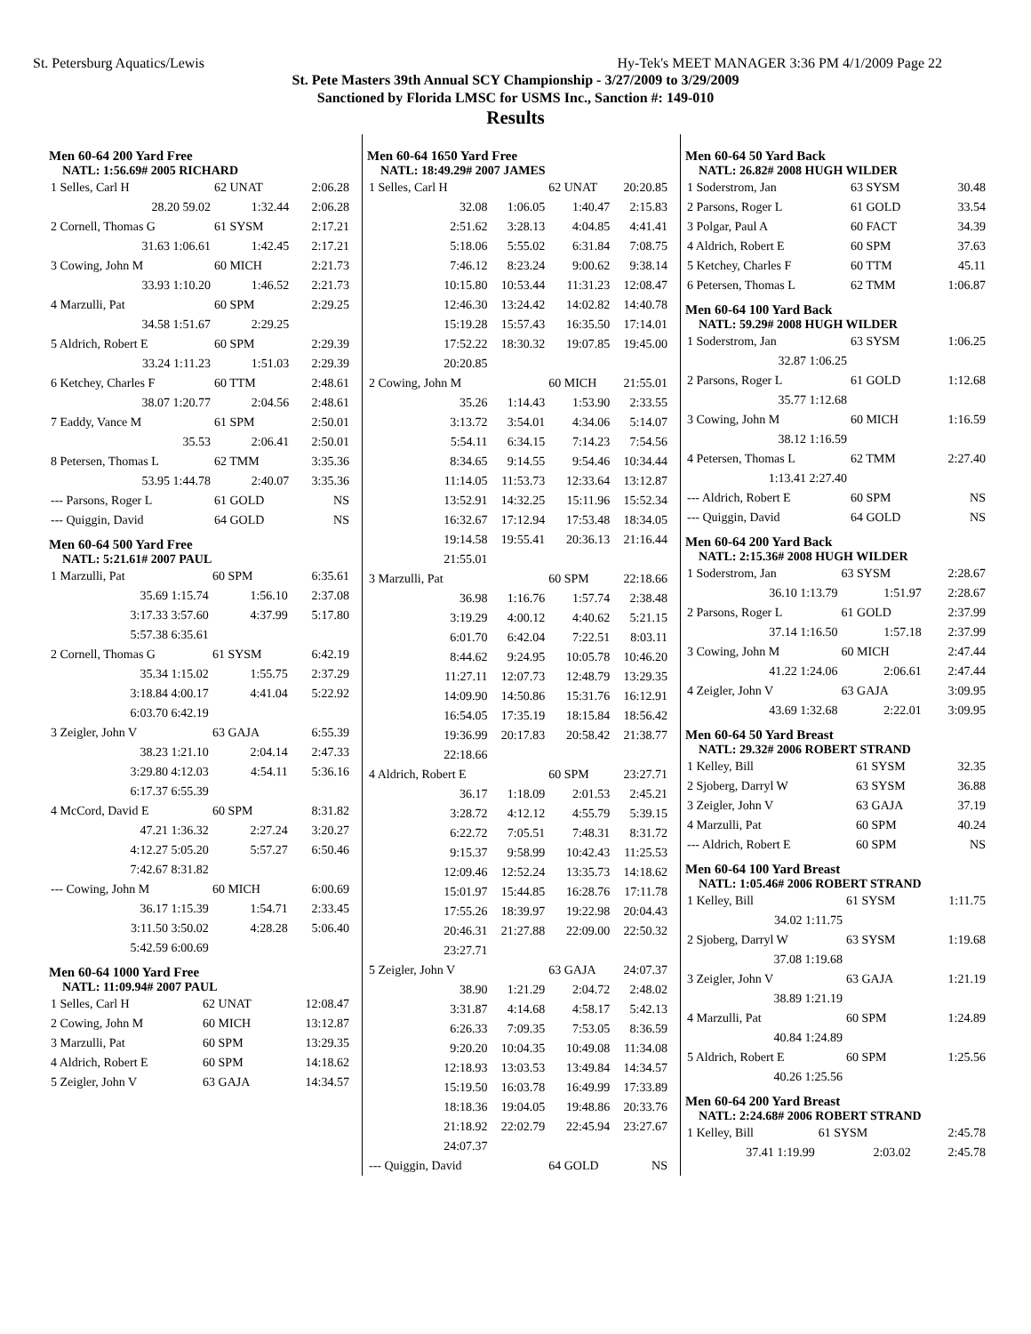St. Petersburg Aquatics/Lewis Hy-Tek's MEET MANAGER 3:36 PM 4/1/2009 Page 22
St. Pete Masters 39th Annual SCY Championship - 3/27/2009 to 3/29/2009
Sanctioned by Florida LMSC for USMS Inc., Sanction #: 149-010
Results
Men 60-64 200 Yard Free
NATL: 1:56.69# 2005 RICHARD
| 1 Selles, Carl H | 62 UNAT | 2:06.28 |
| 28.20 59.02 | 1:32.44 | 2:06.28 |
| 2 Cornell, Thomas G | 61 SYSM | 2:17.21 |
| 31.63 1:06.61 | 1:42.45 | 2:17.21 |
| 3 Cowing, John M | 60 MICH | 2:21.73 |
| 33.93 1:10.20 | 1:46.52 | 2:21.73 |
| 4 Marzulli, Pat | 60 SPM | 2:29.25 |
| 34.58 1:51.67 | 2:29.25 | |
| 5 Aldrich, Robert E | 60 SPM | 2:29.39 |
| 33.24 1:11.23 | 1:51.03 | 2:29.39 |
| 6 Ketchey, Charles F | 60 TTM | 2:48.61 |
| 38.07 1:20.77 | 2:04.56 | 2:48.61 |
| 7 Eaddy, Vance M | 61 SPM | 2:50.01 |
| 35.53 | 2:06.41 | 2:50.01 |
| 8 Petersen, Thomas L | 62 TMM | 3:35.36 |
| 53.95 1:44.78 | 2:40.07 | 3:35.36 |
| --- Parsons, Roger L | 61 GOLD | NS |
| --- Quiggin, David | 64 GOLD | NS |
Men 60-64 500 Yard Free
NATL: 5:21.61# 2007 PAUL
| 1 Marzulli, Pat | 60 SPM | 6:35.61 |
| 35.69 1:15.74 | 1:56.10 | 2:37.08 |
| 3:17.33 3:57.60 | 4:37.99 | 5:17.80 |
| 5:57.38 6:35.61 | | |
| 2 Cornell, Thomas G | 61 SYSM | 6:42.19 |
| 35.34 1:15.02 | 1:55.75 | 2:37.29 |
| 3:18.84 4:00.17 | 4:41.04 | 5:22.92 |
| 6:03.70 6:42.19 | | |
| 3 Zeigler, John V | 63 GAJA | 6:55.39 |
| 38.23 1:21.10 | 2:04.14 | 2:47.33 |
| 3:29.80 4:12.03 | 4:54.11 | 5:36.16 |
| 6:17.37 6:55.39 | | |
| 4 McCord, David E | 60 SPM | 8:31.82 |
| 47.21 1:36.32 | 2:27.24 | 3:20.27 |
| 4:12.27 5:05.20 | 5:57.27 | 6:50.46 |
| 7:42.67 8:31.82 | | |
| --- Cowing, John M | 60 MICH | 6:00.69 |
| 36.17 1:15.39 | 1:54.71 | 2:33.45 |
| 3:11.50 3:50.02 | 4:28.28 | 5:06.40 |
| 5:42.59 6:00.69 | | |
Men 60-64 1000 Yard Free
NATL: 11:09.94# 2007 PAUL
| 1 Selles, Carl H | 62 UNAT | 12:08.47 |
| 2 Cowing, John M | 60 MICH | 13:12.87 |
| 3 Marzulli, Pat | 60 SPM | 13:29.35 |
| 4 Aldrich, Robert E | 60 SPM | 14:18.62 |
| 5 Zeigler, John V | 63 GAJA | 14:34.57 |
Men 60-64 1650 Yard Free
NATL: 18:49.29# 2007 JAMES
| 1 Selles, Carl H | | 62 UNAT | 20:20.85 |
| 32.08 | 1:06.05 | 1:40.47 | 2:15.83 |
| 2:51.62 | 3:28.13 | 4:04.85 | 4:41.41 |
| 5:18.06 | 5:55.02 | 6:31.84 | 7:08.75 |
| 7:46.12 | 8:23.24 | 9:00.62 | 9:38.14 |
| 10:15.80 | 10:53.44 | 11:31.23 | 12:08.47 |
| 12:46.30 | 13:24.42 | 14:02.82 | 14:40.78 |
| 15:19.28 | 15:57.43 | 16:35.50 | 17:14.01 |
| 17:52.22 | 18:30.32 | 19:07.85 | 19:45.00 |
| 20:20.85 | | | |
| 2 Cowing, John M | | 60 MICH | 21:55.01 |
| 35.26 | 1:14.43 | 1:53.90 | 2:33.55 |
| 3:13.72 | 3:54.01 | 4:34.06 | 5:14.07 |
| 5:54.11 | 6:34.15 | 7:14.23 | 7:54.56 |
| 8:34.65 | 9:14.55 | 9:54.46 | 10:34.44 |
| 11:14.05 | 11:53.73 | 12:33.64 | 13:12.87 |
| 13:52.91 | 14:32.25 | 15:11.96 | 15:52.34 |
| 16:32.67 | 17:12.94 | 17:53.48 | 18:34.05 |
| 19:14.58 | 19:55.41 | 20:36.13 | 21:16.44 |
| 21:55.01 | | | |
| 3 Marzulli, Pat | | 60 SPM | 22:18.66 |
| 36.98 | 1:16.76 | 1:57.74 | 2:38.48 |
| 3:19.29 | 4:00.12 | 4:40.62 | 5:21.15 |
| 6:01.70 | 6:42.04 | 7:22.51 | 8:03.11 |
| 8:44.62 | 9:24.95 | 10:05.78 | 10:46.20 |
| 11:27.11 | 12:07.73 | 12:48.79 | 13:29.35 |
| 14:09.90 | 14:50.86 | 15:31.76 | 16:12.91 |
| 16:54.05 | 17:35.19 | 18:15.84 | 18:56.42 |
| 19:36.99 | 20:17.83 | 20:58.42 | 21:38.77 |
| 22:18.66 | | | |
| 4 Aldrich, Robert E | | 60 SPM | 23:27.71 |
| 36.17 | 1:18.09 | 2:01.53 | 2:45.21 |
| 3:28.72 | 4:12.12 | 4:55.79 | 5:39.15 |
| 6:22.72 | 7:05.51 | 7:48.31 | 8:31.72 |
| 9:15.37 | 9:58.99 | 10:42.43 | 11:25.53 |
| 12:09.46 | 12:52.24 | 13:35.73 | 14:18.62 |
| 15:01.97 | 15:44.85 | 16:28.76 | 17:11.78 |
| 17:55.26 | 18:39.97 | 19:22.98 | 20:04.43 |
| 20:46.31 | 21:27.88 | 22:09.00 | 22:50.32 |
| 23:27.71 | | | |
| 5 Zeigler, John V | | 63 GAJA | 24:07.37 |
| 38.90 | 1:21.29 | 2:04.72 | 2:48.02 |
| 3:31.87 | 4:14.68 | 4:58.17 | 5:42.13 |
| 6:26.33 | 7:09.35 | 7:53.05 | 8:36.59 |
| 9:20.20 | 10:04.35 | 10:49.08 | 11:34.08 |
| 12:18.93 | 13:03.53 | 13:49.84 | 14:34.57 |
| 15:19.50 | 16:03.78 | 16:49.99 | 17:33.89 |
| 18:18.36 | 19:04.05 | 19:48.86 | 20:33.76 |
| 21:18.92 | 22:02.79 | 22:45.94 | 23:27.67 |
| 24:07.37 | | | |
| --- Quiggin, David | | 64 GOLD | NS |
Men 60-64 50 Yard Back
NATL: 26.82# 2008 HUGH WILDER
| 1 Soderstrom, Jan | 63 SYSM | 30.48 |
| 2 Parsons, Roger L | 61 GOLD | 33.54 |
| 3 Polgar, Paul A | 60 FACT | 34.39 |
| 4 Aldrich, Robert E | 60 SPM | 37.63 |
| 5 Ketchey, Charles F | 60 TTM | 45.11 |
| 6 Petersen, Thomas L | 62 TMM | 1:06.87 |
Men 60-64 100 Yard Back
NATL: 59.29# 2008 HUGH WILDER
| 1 Soderstrom, Jan | 63 SYSM | 1:06.25 |
| 32.87 1:06.25 | | |
| 2 Parsons, Roger L | 61 GOLD | 1:12.68 |
| 35.77 1:12.68 | | |
| 3 Cowing, John M | 60 MICH | 1:16.59 |
| 38.12 1:16.59 | | |
| 4 Petersen, Thomas L | 62 TMM | 2:27.40 |
| 1:13.41 2:27.40 | | |
| --- Aldrich, Robert E | 60 SPM | NS |
| --- Quiggin, David | 64 GOLD | NS |
Men 60-64 200 Yard Back
NATL: 2:15.36# 2008 HUGH WILDER
| 1 Soderstrom, Jan | 63 SYSM | 2:28.67 |
| 36.10 1:13.79 | 1:51.97 | 2:28.67 |
| 2 Parsons, Roger L | 61 GOLD | 2:37.99 |
| 37.14 1:16.50 | 1:57.18 | 2:37.99 |
| 3 Cowing, John M | 60 MICH | 2:47.44 |
| 41.22 1:24.06 | 2:06.61 | 2:47.44 |
| 4 Zeigler, John V | 63 GAJA | 3:09.95 |
| 43.69 1:32.68 | 2:22.01 | 3:09.95 |
Men 60-64 50 Yard Breast
NATL: 29.32# 2006 ROBERT STRAND
| 1 Kelley, Bill | 61 SYSM | 32.35 |
| 2 Sjoberg, Darryl W | 63 SYSM | 36.88 |
| 3 Zeigler, John V | 63 GAJA | 37.19 |
| 4 Marzulli, Pat | 60 SPM | 40.24 |
| --- Aldrich, Robert E | 60 SPM | NS |
Men 60-64 100 Yard Breast
NATL: 1:05.46# 2006 ROBERT STRAND
| 1 Kelley, Bill | 61 SYSM | 1:11.75 |
| 34.02 1:11.75 | | |
| 2 Sjoberg, Darryl W | 63 SYSM | 1:19.68 |
| 37.08 1:19.68 | | |
| 3 Zeigler, John V | 63 GAJA | 1:21.19 |
| 38.89 1:21.19 | | |
| 4 Marzulli, Pat | 60 SPM | 1:24.89 |
| 40.84 1:24.89 | | |
| 5 Aldrich, Robert E | 60 SPM | 1:25.56 |
| 40.26 1:25.56 | | |
Men 60-64 200 Yard Breast
NATL: 2:24.68# 2006 ROBERT STRAND
| 1 Kelley, Bill | 61 SYSM | 2:45.78 |
| 37.41 1:19.99 | 2:03.02 | 2:45.78 |